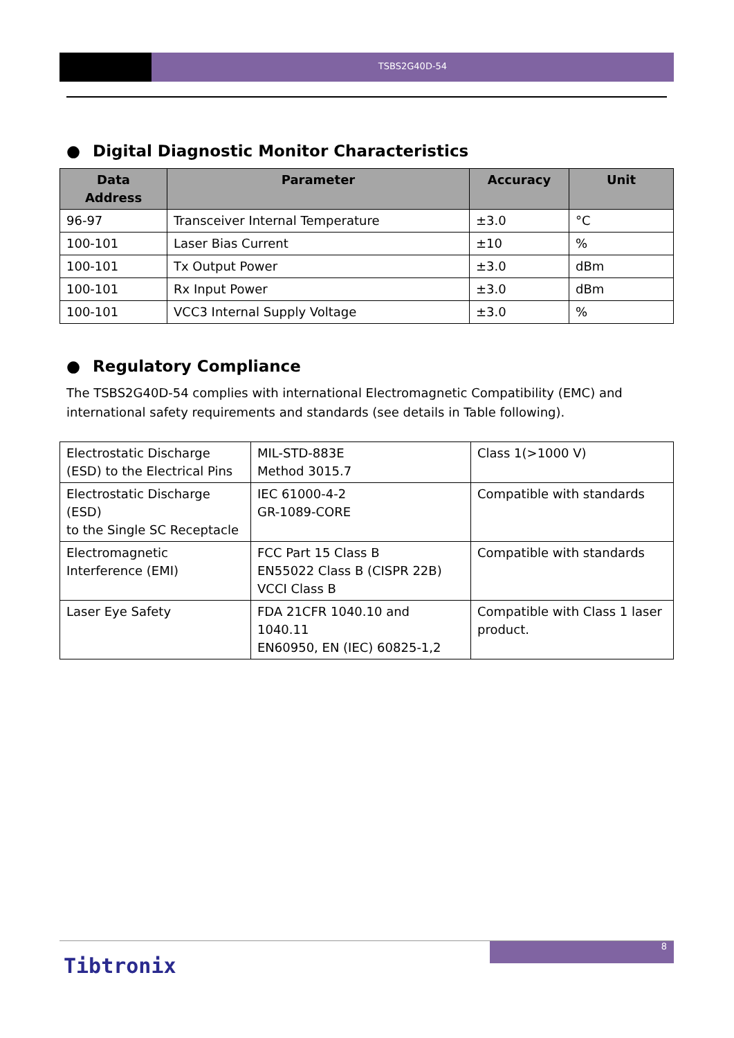TSBS2G40D-54
● Digital Diagnostic Monitor Characteristics
| Data Address | Parameter | Accuracy | Unit |
| --- | --- | --- | --- |
| 96-97 | Transceiver Internal Temperature | ±3.0 | °C |
| 100-101 | Laser Bias Current | ±10 | % |
| 100-101 | Tx Output Power | ±3.0 | dBm |
| 100-101 | Rx Input Power | ±3.0 | dBm |
| 100-101 | VCC3 Internal Supply Voltage | ±3.0 | % |
● Regulatory Compliance
The TSBS2G40D-54 complies with international Electromagnetic Compatibility (EMC) and international safety requirements and standards (see details in Table following).
| Electrostatic Discharge (ESD) to the Electrical Pins | MIL-STD-883E Method 3015.7 | Class 1(>1000 V) |
| Electrostatic Discharge (ESD) to the Single SC Receptacle | IEC 61000-4-2 GR-1089-CORE | Compatible with standards |
| Electromagnetic Interference (EMI) | FCC Part 15 Class B EN55022 Class B (CISPR 22B) VCCI Class B | Compatible with standards |
| Laser Eye Safety | FDA 21CFR 1040.10 and 1040.11 EN60950, EN (IEC) 60825-1,2 | Compatible with Class 1 laser product. |
8
Tibtronix